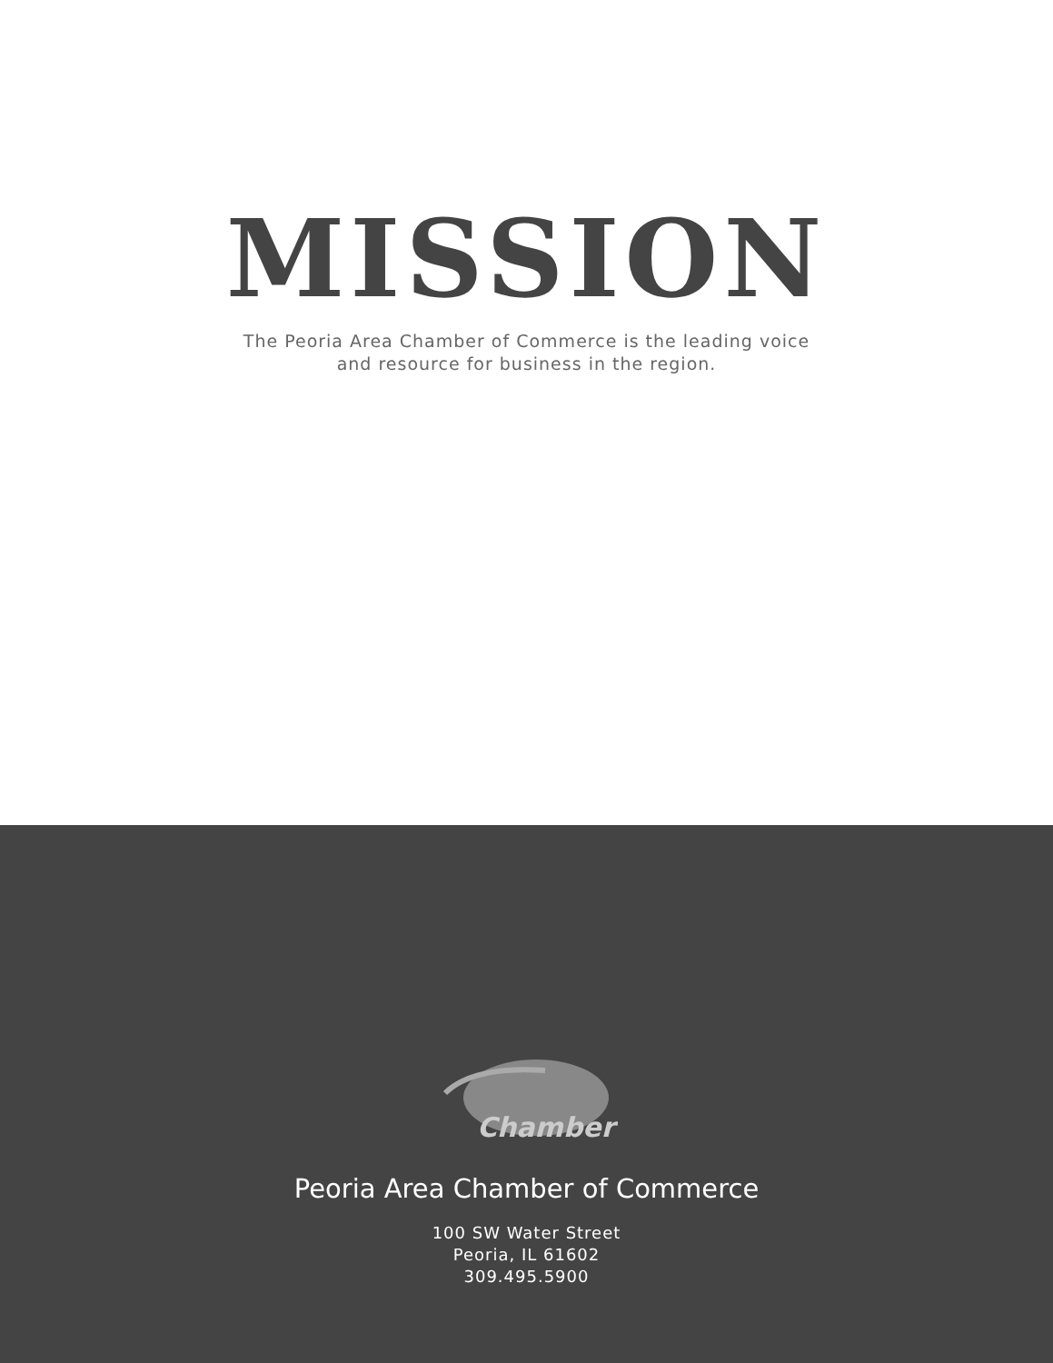MISSION
The Peoria Area Chamber of Commerce is the leading voice
and resource for business in the region.
Chamber
Peoria Area Chamber of Commerce
100 SW Water Street
Peoria, IL 61602
309.495.5900